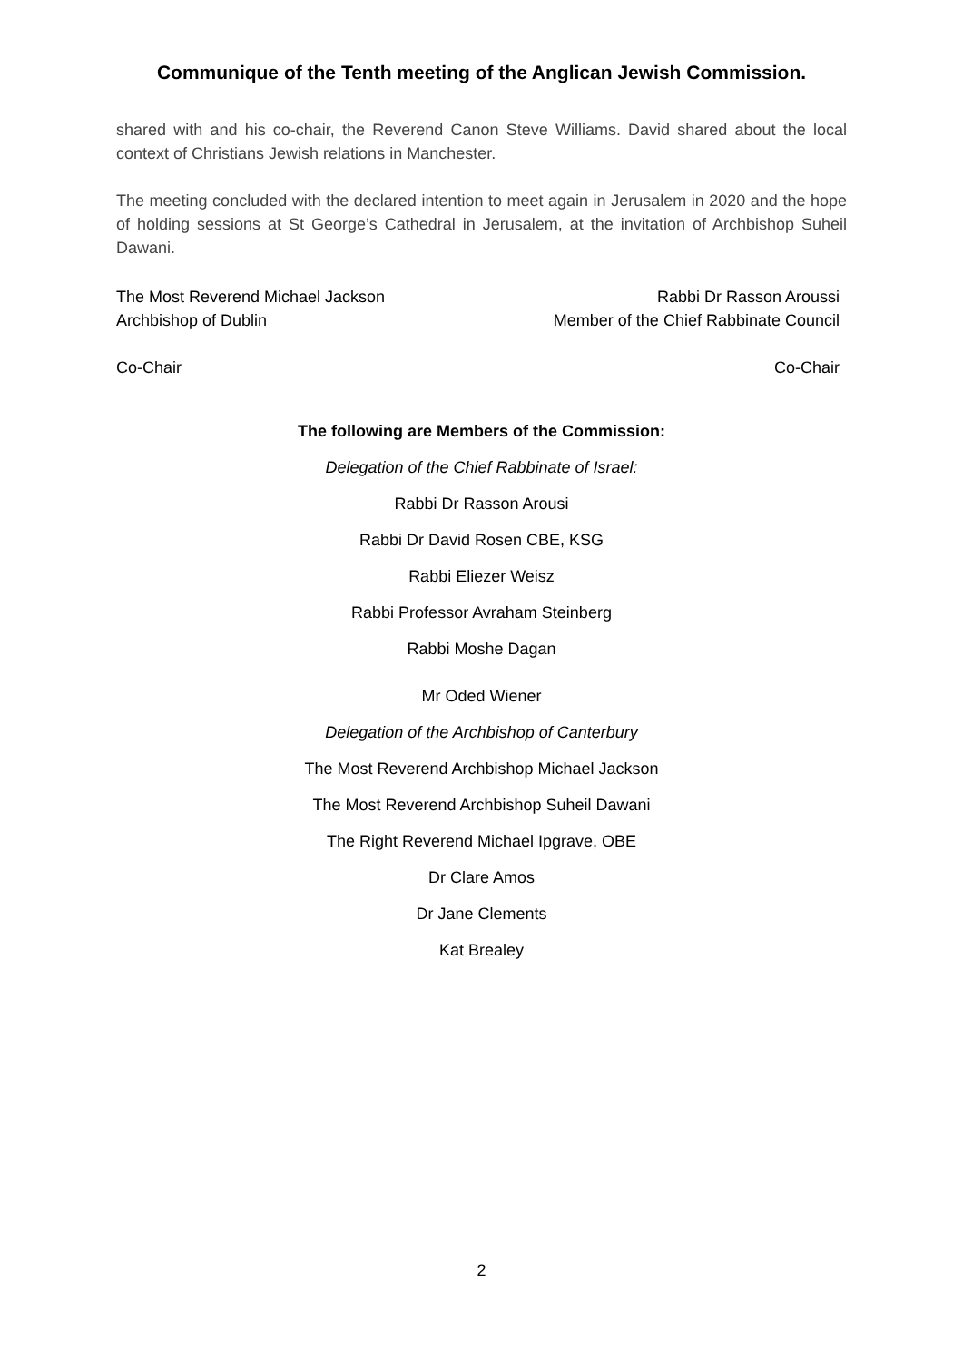Communique of the Tenth meeting of the Anglican Jewish Commission.
shared with and his co-chair, the Reverend Canon Steve Williams. David shared about the local context of Christians Jewish relations in Manchester.
The meeting concluded with the declared intention to meet again in Jerusalem in 2020 and the hope of holding sessions at St George’s Cathedral in Jerusalem, at the invitation of Archbishop Suheil Dawani.
The Most Reverend Michael Jackson
Archbishop of Dublin
Co-Chair
Rabbi Dr Rasson Aroussi
Member of the Chief Rabbinate Council
Co-Chair
The following are Members of the Commission:
Delegation of the Chief Rabbinate of Israel:
Rabbi Dr Rasson Arousi
Rabbi Dr David Rosen CBE, KSG
Rabbi Eliezer Weisz
Rabbi Professor Avraham Steinberg
Rabbi Moshe Dagan
Mr Oded Wiener
Delegation of the Archbishop of Canterbury
The Most Reverend Archbishop Michael Jackson
The Most Reverend Archbishop Suheil Dawani
The Right Reverend Michael Ipgrave, OBE
Dr Clare Amos
Dr Jane Clements
Kat Brealey
2